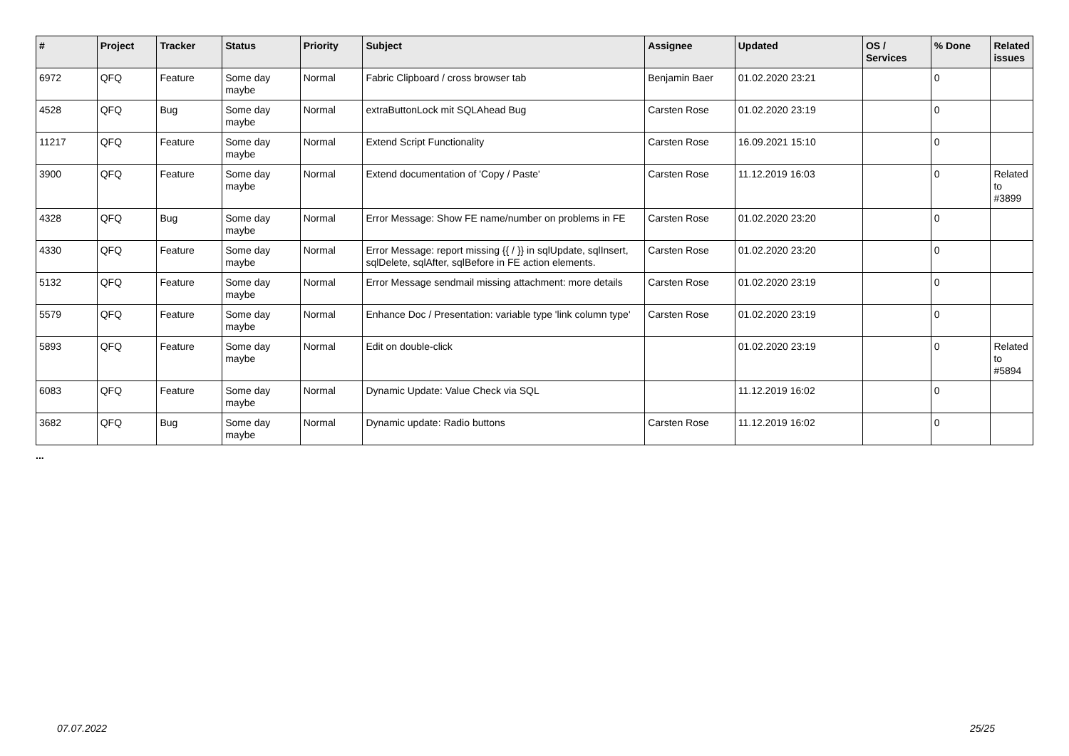| # | Project | Tracker | Status | Priority | Subject | Assignee | Updated | OS / Services | % Done | Related issues |
| --- | --- | --- | --- | --- | --- | --- | --- | --- | --- | --- |
| 6972 | QFQ | Feature | Some day maybe | Normal | Fabric Clipboard / cross browser tab | Benjamin Baer | 01.02.2020 23:21 | | 0 | |
| 4528 | QFQ | Bug | Some day maybe | Normal | extraButtonLock mit SQLAhead Bug | Carsten Rose | 01.02.2020 23:19 | | 0 | |
| 11217 | QFQ | Feature | Some day maybe | Normal | Extend Script Functionality | Carsten Rose | 16.09.2021 15:10 | | 0 | |
| 3900 | QFQ | Feature | Some day maybe | Normal | Extend documentation of 'Copy / Paste' | Carsten Rose | 11.12.2019 16:03 | | 0 | Related to #3899 |
| 4328 | QFQ | Bug | Some day maybe | Normal | Error Message: Show FE name/number on problems in FE | Carsten Rose | 01.02.2020 23:20 | | 0 | |
| 4330 | QFQ | Feature | Some day maybe | Normal | Error Message: report missing {{ / }} in sqlUpdate, sqlInsert, sqlDelete, sqlAfter, sqlBefore in FE action elements. | Carsten Rose | 01.02.2020 23:20 | | 0 | |
| 5132 | QFQ | Feature | Some day maybe | Normal | Error Message sendmail missing attachment: more details | Carsten Rose | 01.02.2020 23:19 | | 0 | |
| 5579 | QFQ | Feature | Some day maybe | Normal | Enhance Doc / Presentation: variable type 'link column type' | Carsten Rose | 01.02.2020 23:19 | | 0 | |
| 5893 | QFQ | Feature | Some day maybe | Normal | Edit on double-click | | 01.02.2020 23:19 | | 0 | Related to #5894 |
| 6083 | QFQ | Feature | Some day maybe | Normal | Dynamic Update: Value Check via SQL | | 11.12.2019 16:02 | | 0 | |
| 3682 | QFQ | Bug | Some day maybe | Normal | Dynamic update: Radio buttons | Carsten Rose | 11.12.2019 16:02 | | 0 | |
...
07.07.2022 25/25